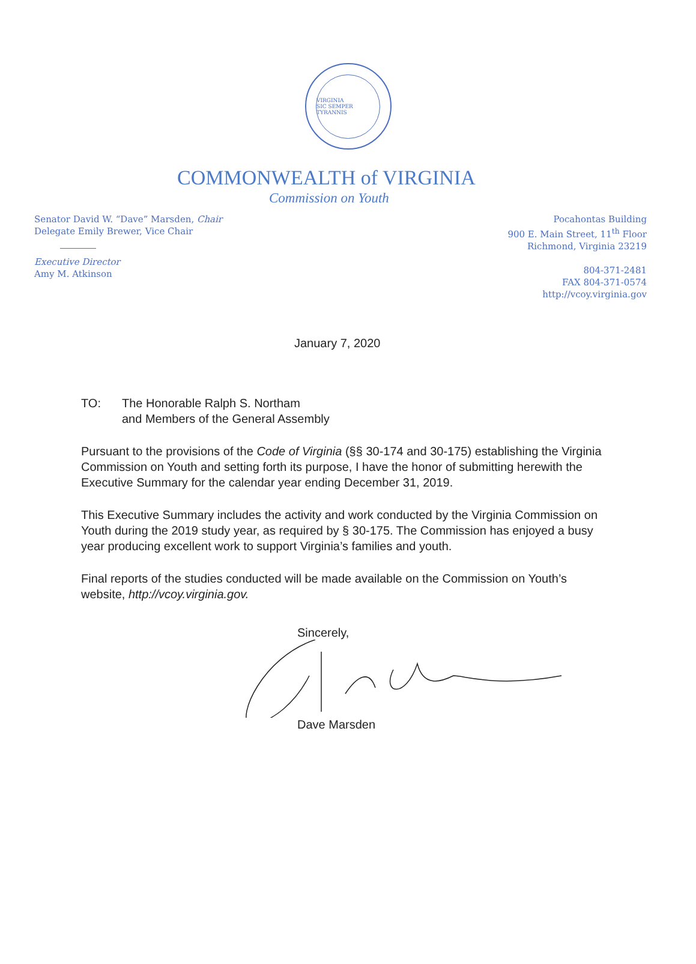VIRGINIA
SIC SEMPER TYRANNIS
COMMONWEALTH of VIRGINIA
Commission on Youth
Senator David W. “Dave” Marsden, Chair
Delegate Emily Brewer, Vice Chair
Executive Director
Amy M. Atkinson
Pocahontas Building
900 E. Main Street, 11<sup>th</sup> Floor
Richmond, Virginia 23219
804-371-2481
FAX 804-371-0574
http://vcoy.virginia.gov
January 7, 2020
TO: The Honorable Ralph S. Northam
and Members of the General Assembly
Pursuant to the provisions of the Code of Virginia (§§ 30-174 and 30-175) establishing the Virginia Commission on Youth and setting forth its purpose, I have the honor of submitting herewith the Executive Summary for the calendar year ending December 31, 2019.
This Executive Summary includes the activity and work conducted by the Virginia Commission on Youth during the 2019 study year, as required by § 30-175. The Commission has enjoyed a busy year producing excellent work to support Virginia’s families and youth.
Final reports of the studies conducted will be made available on the Commission on Youth’s website, http://vcoy.virginia.gov.
Sincerely, Dave Marsden